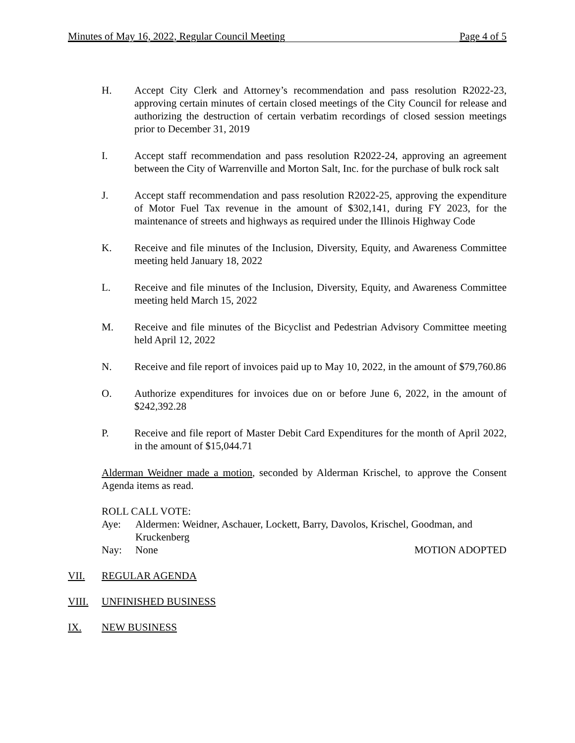Minutes of May 16, 2022, Regular Council Meeting Page 4 of 5
H. Accept City Clerk and Attorney’s recommendation and pass resolution R2022-23, approving certain minutes of certain closed meetings of the City Council for release and authorizing the destruction of certain verbatim recordings of closed session meetings prior to December 31, 2019
I. Accept staff recommendation and pass resolution R2022-24, approving an agreement between the City of Warrenville and Morton Salt, Inc. for the purchase of bulk rock salt
J. Accept staff recommendation and pass resolution R2022-25, approving the expenditure of Motor Fuel Tax revenue in the amount of $302,141, during FY 2023, for the maintenance of streets and highways as required under the Illinois Highway Code
K. Receive and file minutes of the Inclusion, Diversity, Equity, and Awareness Committee meeting held January 18, 2022
L. Receive and file minutes of the Inclusion, Diversity, Equity, and Awareness Committee meeting held March 15, 2022
M. Receive and file minutes of the Bicyclist and Pedestrian Advisory Committee meeting held April 12, 2022
N. Receive and file report of invoices paid up to May 10, 2022, in the amount of $79,760.86
O. Authorize expenditures for invoices due on or before June 6, 2022, in the amount of $242,392.28
P. Receive and file report of Master Debit Card Expenditures for the month of April 2022, in the amount of $15,044.71
Alderman Weidner made a motion, seconded by Alderman Krischel, to approve the Consent Agenda items as read.
ROLL CALL VOTE:
Aye: Aldermen: Weidner, Aschauer, Lockett, Barry, Davolos, Krischel, Goodman, and Kruckenberg
Nay: None MOTION ADOPTED
VII. REGULAR AGENDA
VIII. UNFINISHED BUSINESS
IX. NEW BUSINESS